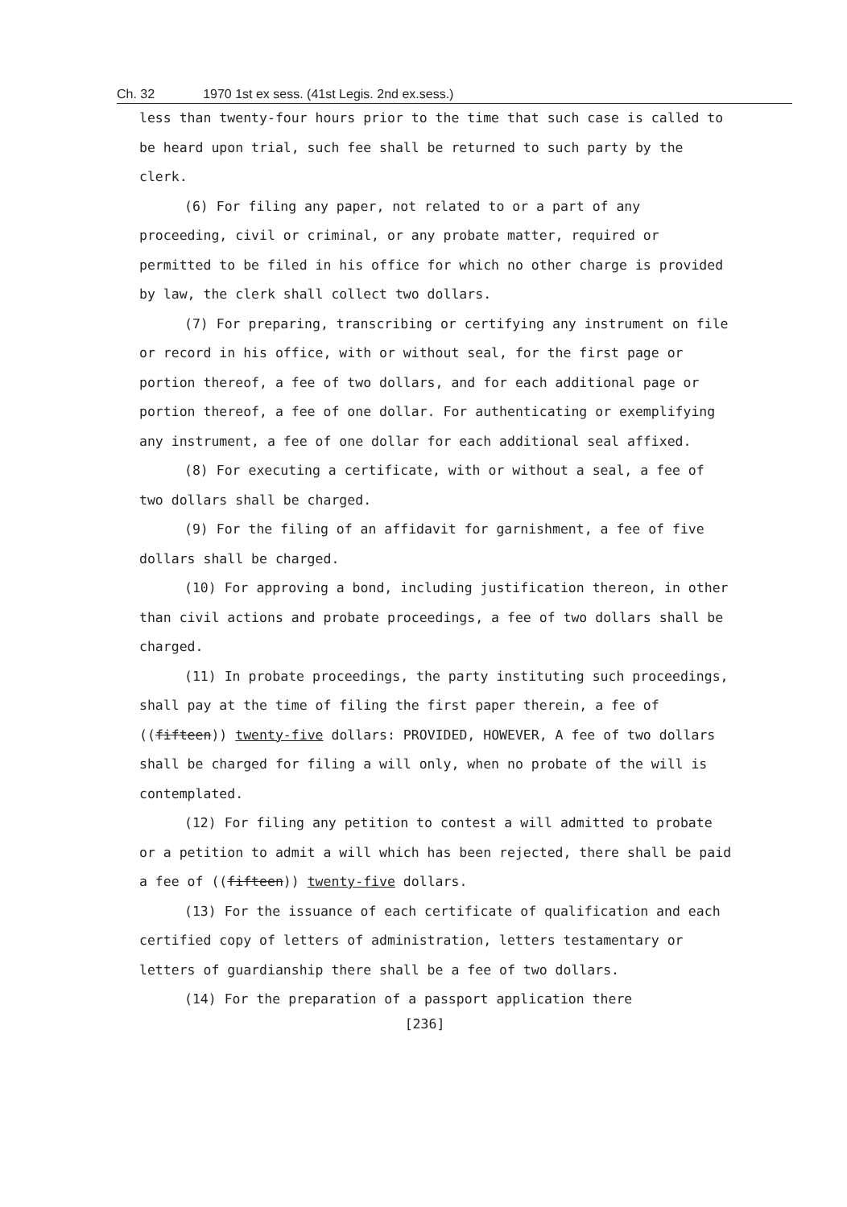Ch. 32 1970 1st ex sess. (41st Legis. 2nd ex.sess.)
less than twenty-four hours prior to the time that such case is called to be heard upon trial, such fee shall be returned to such party by the clerk.
(6) For filing any paper, not related to or a part of any proceeding, civil or criminal, or any probate matter, required or permitted to be filed in his office for which no other charge is provided by law, the clerk shall collect two dollars.
(7) For preparing, transcribing or certifying any instrument on file or record in his office, with or without seal, for the first page or portion thereof, a fee of two dollars, and for each additional page or portion thereof, a fee of one dollar. For authenticating or exemplifying any instrument, a fee of one dollar for each additional seal affixed.
(8) For executing a certificate, with or without a seal, a fee of two dollars shall be charged.
(9) For the filing of an affidavit for garnishment, a fee of five dollars shall be charged.
(10) For approving a bond, including justification thereon, in other than civil actions and probate proceedings, a fee of two dollars shall be charged.
(11) In probate proceedings, the party instituting such proceedings, shall pay at the time of filing the first paper therein, a fee of ((fifteen)) twenty-five dollars: PROVIDED, HOWEVER, A fee of two dollars shall be charged for filing a will only, when no probate of the will is contemplated.
(12) For filing any petition to contest a will admitted to probate or a petition to admit a will which has been rejected, there shall be paid a fee of ((fifteen)) twenty-five dollars.
(13) For the issuance of each certificate of qualification and each certified copy of letters of administration, letters testamentary or letters of guardianship there shall be a fee of two dollars.
(14) For the preparation of a passport application there
[236]